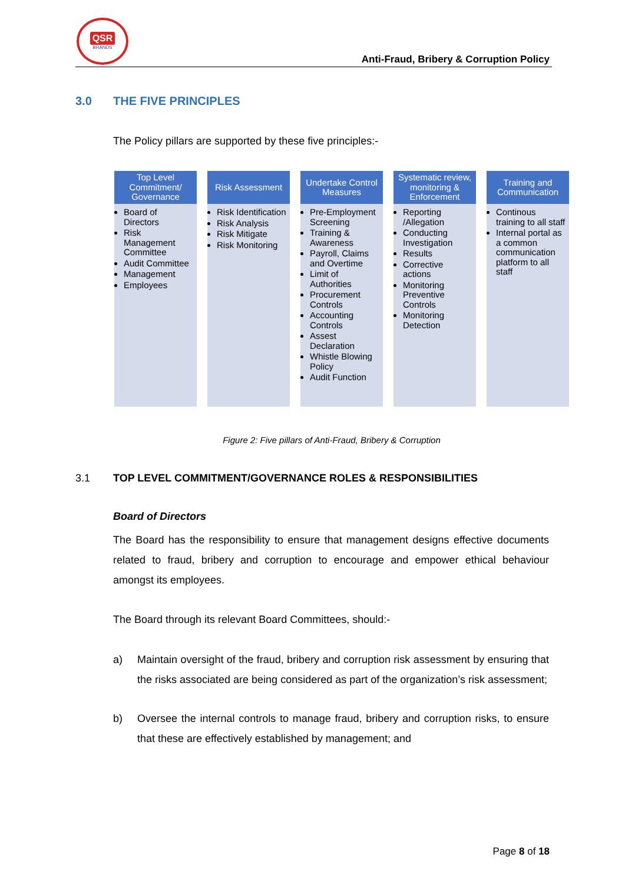QSR
BRANDS
Anti-Fraud, Bribery & Corruption Policy
3.0 THE FIVE PRINCIPLES
The Policy pillars are supported by these five principles:-
Top Level Commitment/ Governance
Board of Directors
Risk Management Committee
Audit Committee
Management
Employees
Risk Assessment
Risk Identification
Risk Analysis
Risk Mitigate
Risk Monitoring
Undertake Control Measures
Pre-Employment Screening
Training & Awareness
Payroll, Claims and Overtime
Limit of Authorities
Procurement Controls
Accounting Controls
Assest Declaration
Whistle Blowing Policy
Audit Function
Systematic review, monitoring & Enforcement
Reporting /Allegation
Conducting Investigation
Results
Corrective actions
Monitoring Preventive Controls
Monitoring Detection
Training and Communication
Continous training to all staff
Internal portal as a common communication platform to all staff
Figure 2: Five pillars of Anti-Fraud, Bribery & Corruption
3.1 TOP LEVEL COMMITMENT/GOVERNANCE ROLES & RESPONSIBILITIES
Board of Directors
The Board has the responsibility to ensure that management designs effective documents related to fraud, bribery and corruption to encourage and empower ethical behaviour amongst its employees.
The Board through its relevant Board Committees, should:-
a) Maintain oversight of the fraud, bribery and corruption risk assessment by ensuring that the risks associated are being considered as part of the organization’s risk assessment;
b) Oversee the internal controls to manage fraud, bribery and corruption risks, to ensure that these are effectively established by management; and
Page 8 of 18